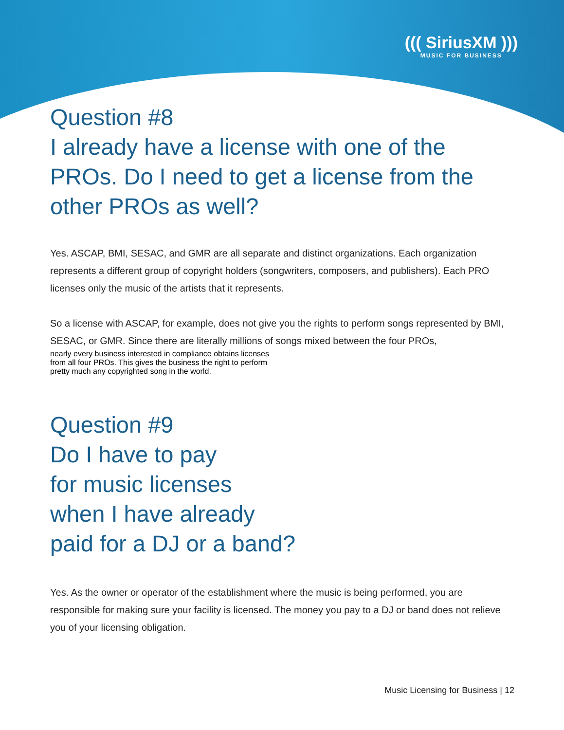((( SiriusXM )))
MUSIC FOR BUSINESS
Question #8
I already have a license with one of the PROs. Do I need to get a license from the other PROs as well?
Yes. ASCAP, BMI, SESAC, and GMR are all separate and distinct organizations. Each organization represents a different group of copyright holders (songwriters, composers, and publishers). Each PRO licenses only the music of the artists that it represents.
So a license with ASCAP, for example, does not give you the rights to perform songs represented by BMI, SESAC, or GMR. Since there are literally millions of songs mixed between the four PROs,
nearly every business interested in compliance obtains licenses from all four PROs. This gives the business the right to perform pretty much any copyrighted song in the world.
Question #9
Do I have to pay
for music licenses
when I have already paid for a DJ or a band?
Yes. As the owner or operator of the establishment where the music is being performed, you are responsible for making sure your facility is licensed. The money you pay to a DJ or band does not relieve you of your licensing obligation.
Music Licensing for Business | 12